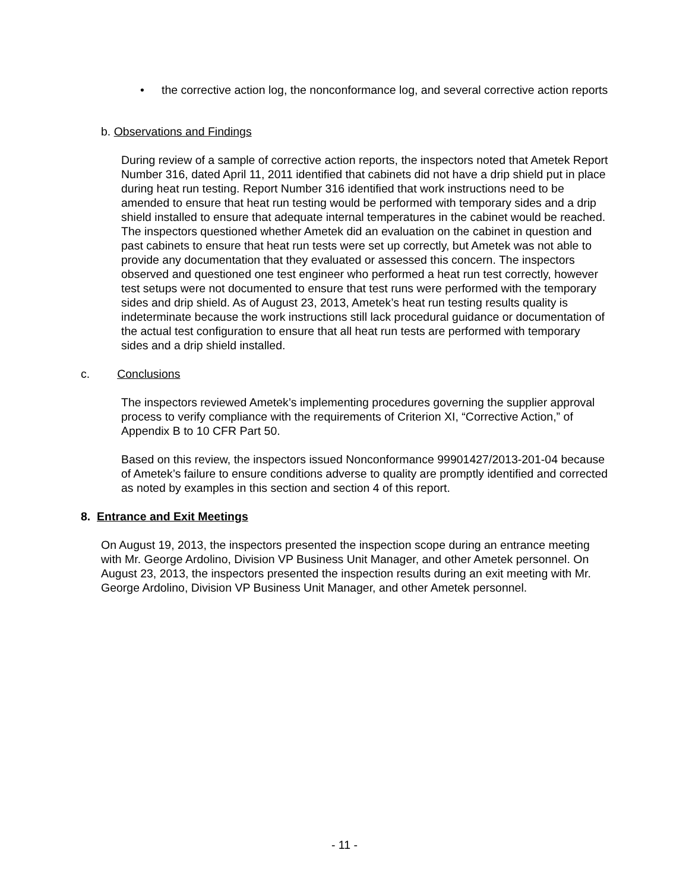• the corrective action log, the nonconformance log, and several corrective action reports
b. Observations and Findings
During review of a sample of corrective action reports, the inspectors noted that Ametek Report Number 316, dated April 11, 2011 identified that cabinets did not have a drip shield put in place during heat run testing. Report Number 316 identified that work instructions need to be amended to ensure that heat run testing would be performed with temporary sides and a drip shield installed to ensure that adequate internal temperatures in the cabinet would be reached. The inspectors questioned whether Ametek did an evaluation on the cabinet in question and past cabinets to ensure that heat run tests were set up correctly, but Ametek was not able to provide any documentation that they evaluated or assessed this concern. The inspectors observed and questioned one test engineer who performed a heat run test correctly, however test setups were not documented to ensure that test runs were performed with the temporary sides and drip shield. As of August 23, 2013, Ametek’s heat run testing results quality is indeterminate because the work instructions still lack procedural guidance or documentation of the actual test configuration to ensure that all heat run tests are performed with temporary sides and a drip shield installed.
c. Conclusions
The inspectors reviewed Ametek’s implementing procedures governing the supplier approval process to verify compliance with the requirements of Criterion XI, “Corrective Action,” of Appendix B to 10 CFR Part 50.
Based on this review, the inspectors issued Nonconformance 99901427/2013-201-04 because of Ametek’s failure to ensure conditions adverse to quality are promptly identified and corrected as noted by examples in this section and section 4 of this report.
8. Entrance and Exit Meetings
On August 19, 2013, the inspectors presented the inspection scope during an entrance meeting with Mr. George Ardolino, Division VP Business Unit Manager, and other Ametek personnel. On August 23, 2013, the inspectors presented the inspection results during an exit meeting with Mr. George Ardolino, Division VP Business Unit Manager, and other Ametek personnel.
- 11 -